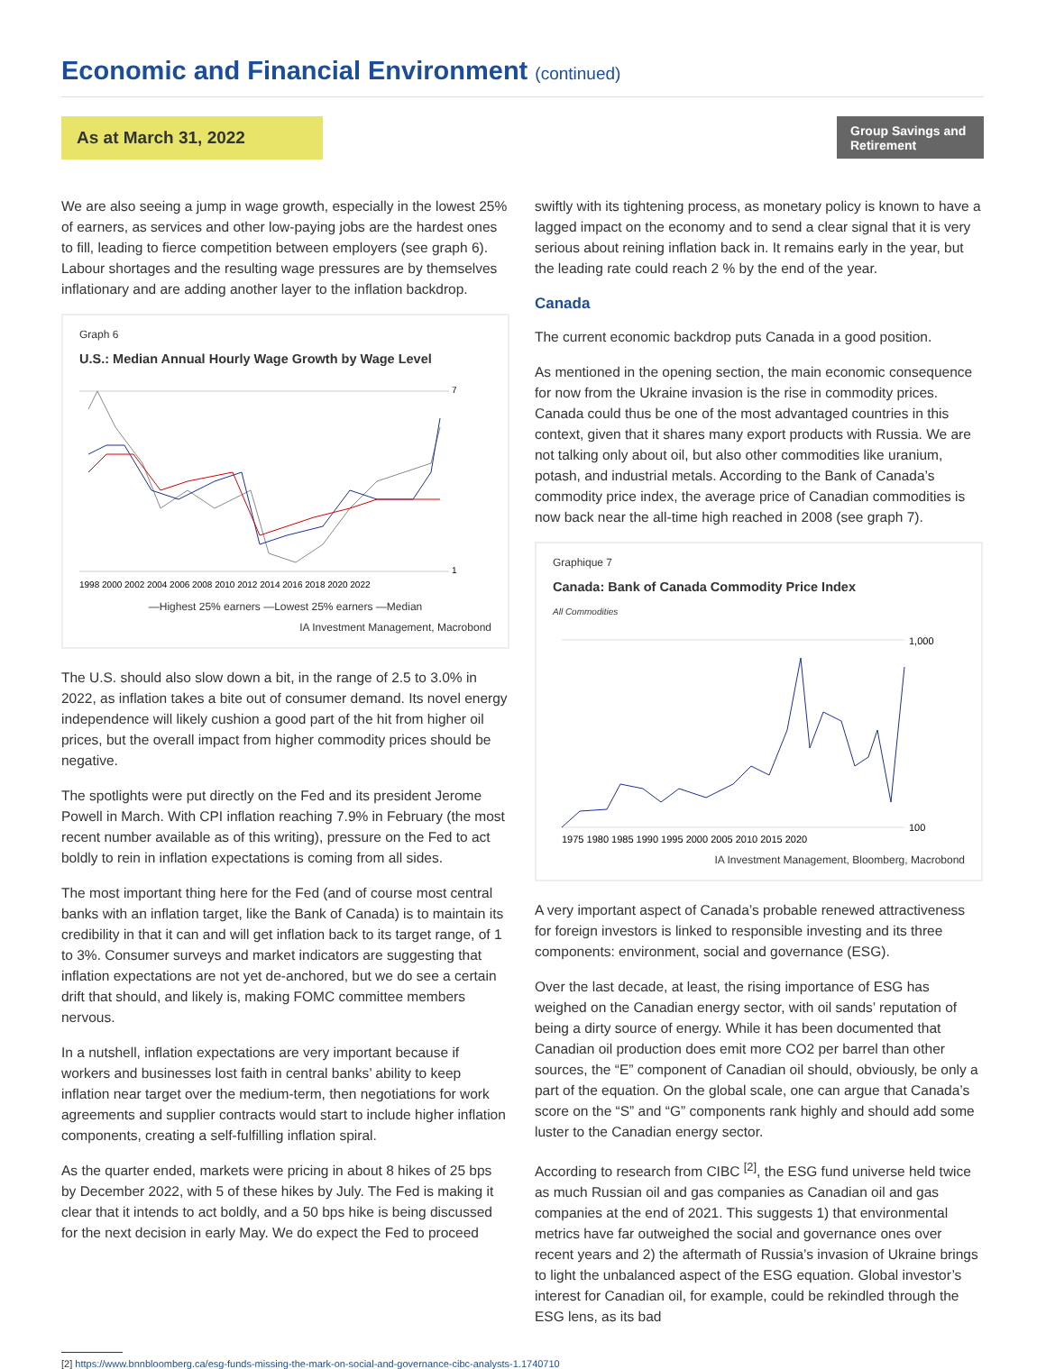Economic and Financial Environment (continued)
As at March 31, 2022
Group Savings and Retirement
We are also seeing a jump in wage growth, especially in the lowest 25% of earners, as services and other low-paying jobs are the hardest ones to fill, leading to fierce competition between employers (see graph 6). Labour shortages and the resulting wage pressures are by themselves inflationary and are adding another layer to the inflation backdrop.
Graph 6
U.S.: Median Annual Hourly Wage Growth by Wage Level
7
1
1998 2000 2002 2004 2006 2008 2010 2012 2014 2016 2018 2020 2022
—Highest 25% earners —Lowest 25% earners —Median
IA Investment Management, Macrobond
The U.S. should also slow down a bit, in the range of 2.5 to 3.0% in 2022, as inflation takes a bite out of consumer demand. Its novel energy independence will likely cushion a good part of the hit from higher oil prices, but the overall impact from higher commodity prices should be negative.
The spotlights were put directly on the Fed and its president Jerome Powell in March. With CPI inflation reaching 7.9% in February (the most recent number available as of this writing), pressure on the Fed to act boldly to rein in inflation expectations is coming from all sides.
The most important thing here for the Fed (and of course most central banks with an inflation target, like the Bank of Canada) is to maintain its credibility in that it can and will get inflation back to its target range, of 1 to 3%. Consumer surveys and market indicators are suggesting that inflation expectations are not yet de-anchored, but we do see a certain drift that should, and likely is, making FOMC committee members nervous.
In a nutshell, inflation expectations are very important because if workers and businesses lost faith in central banks’ ability to keep inflation near target over the medium-term, then negotiations for work agreements and supplier contracts would start to include higher inflation components, creating a self-fulfilling inflation spiral.
As the quarter ended, markets were pricing in about 8 hikes of 25 bps by December 2022, with 5 of these hikes by July. The Fed is making it clear that it intends to act boldly, and a 50 bps hike is being discussed for the next decision in early May. We do expect the Fed to proceed
swiftly with its tightening process, as monetary policy is known to have a lagged impact on the economy and to send a clear signal that it is very serious about reining inflation back in. It remains early in the year, but the leading rate could reach 2 % by the end of the year.
Canada
The current economic backdrop puts Canada in a good position.
As mentioned in the opening section, the main economic consequence for now from the Ukraine invasion is the rise in commodity prices. Canada could thus be one of the most advantaged countries in this context, given that it shares many export products with Russia. We are not talking only about oil, but also other commodities like uranium, potash, and industrial metals. According to the Bank of Canada’s commodity price index, the average price of Canadian commodities is now back near the all-time high reached in 2008 (see graph 7).
Graphique 7
Canada: Bank of Canada Commodity Price Index
All Commodities
1,000
100
1975 1980 1985 1990 1995 2000 2005 2010 2015 2020
IA Investment Management, Bloomberg, Macrobond
A very important aspect of Canada’s probable renewed attractiveness for foreign investors is linked to responsible investing and its three components: environment, social and governance (ESG).
Over the last decade, at least, the rising importance of ESG has weighed on the Canadian energy sector, with oil sands’ reputation of being a dirty source of energy. While it has been documented that Canadian oil production does emit more CO2 per barrel than other sources, the “E” component of Canadian oil should, obviously, be only a part of the equation. On the global scale, one can argue that Canada’s score on the “S” and “G” components rank highly and should add some luster to the Canadian energy sector.
According to research from CIBC <sup>[2]</sup>, the ESG fund universe held twice as much Russian oil and gas companies as Canadian oil and gas companies at the end of 2021. This suggests 1) that environmental metrics have far outweighed the social and governance ones over recent years and 2) the aftermath of Russia’s invasion of Ukraine brings to light the unbalanced aspect of the ESG equation. Global investor’s interest for Canadian oil, for example, could be rekindled through the ESG lens, as its bad
[2] https://www.bnnbloomberg.ca/esg-funds-missing-the-mark-on-social-and-governance-cibc-analysts-1.1740710